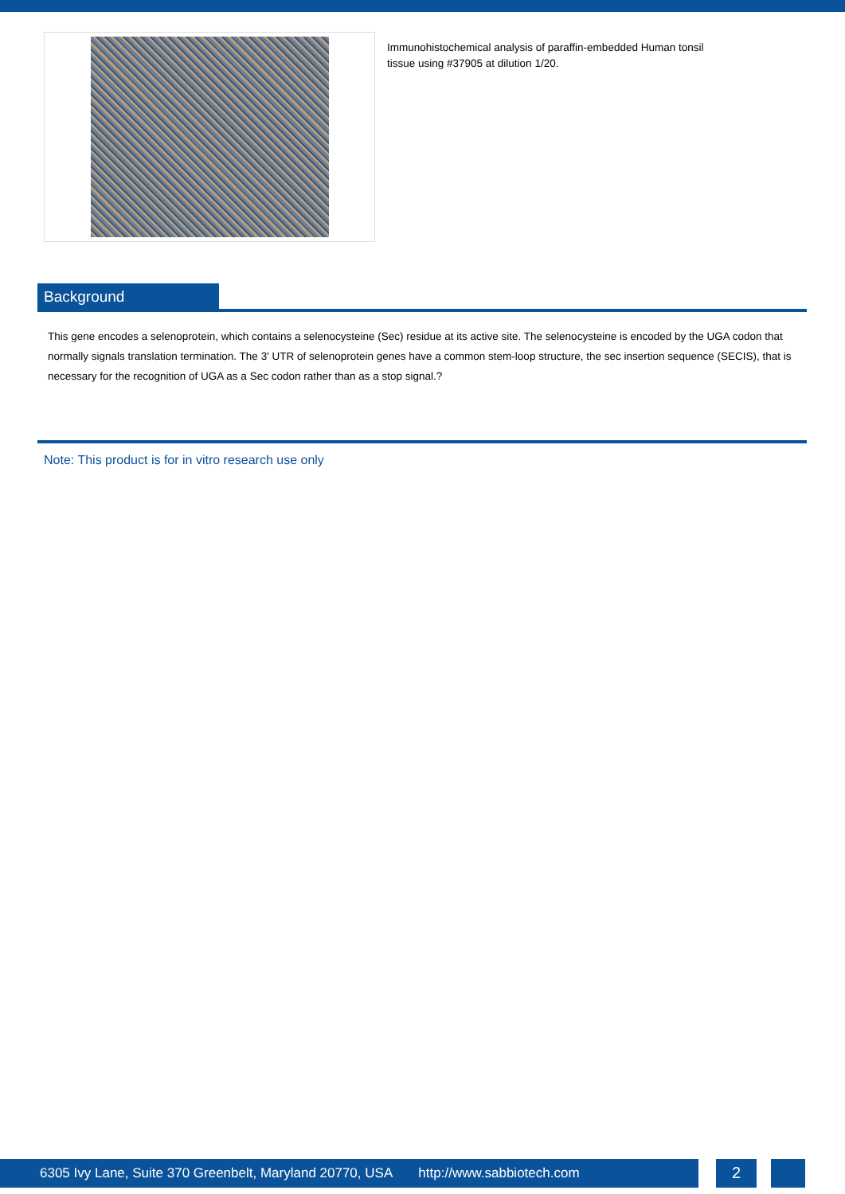Immunohistochemical analysis of paraffin-embedded Human tonsil tissue using #37905 at dilution 1/20.
Background
This gene encodes a selenoprotein, which contains a selenocysteine (Sec) residue at its active site. The selenocysteine is encoded by the UGA codon that normally signals translation termination. The 3' UTR of selenoprotein genes have a common stem-loop structure, the sec insertion sequence (SECIS), that is necessary for the recognition of UGA as a Sec codon rather than as a stop signal.?
Note: This product is for in vitro research use only
6305 Ivy Lane, Suite 370 Greenbelt, Maryland 20770, USA http://www.sabbiotech.com
2